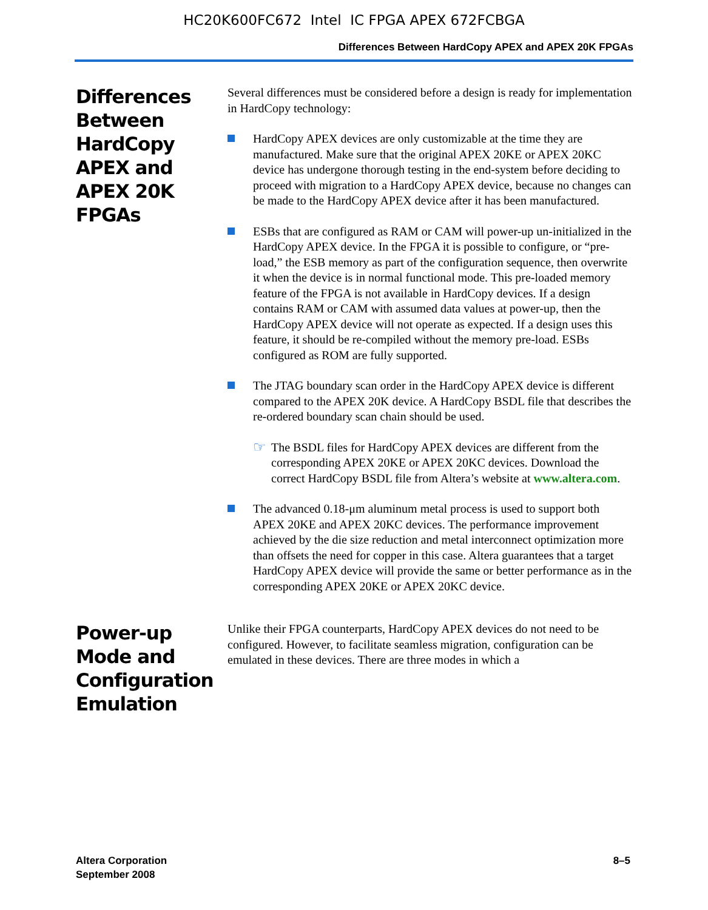HC20K600FC672 Intel IC FPGA APEX 672FCBGA
Differences Between HardCopy APEX and APEX 20K FPGAs
Differences Between HardCopy APEX and APEX 20K FPGAs
Several differences must be considered before a design is ready for implementation in HardCopy technology:
HardCopy APEX devices are only customizable at the time they are manufactured. Make sure that the original APEX 20KE or APEX 20KC device has undergone thorough testing in the end-system before deciding to proceed with migration to a HardCopy APEX device, because no changes can be made to the HardCopy APEX device after it has been manufactured.
ESBs that are configured as RAM or CAM will power-up un-initialized in the HardCopy APEX device. In the FPGA it is possible to configure, or “pre-load,” the ESB memory as part of the configuration sequence, then overwrite it when the device is in normal functional mode. This pre-loaded memory feature of the FPGA is not available in HardCopy devices. If a design contains RAM or CAM with assumed data values at power-up, then the HardCopy APEX device will not operate as expected. If a design uses this feature, it should be re-compiled without the memory pre-load. ESBs configured as ROM are fully supported.
The JTAG boundary scan order in the HardCopy APEX device is different compared to the APEX 20K device. A HardCopy BSDL file that describes the re-ordered boundary scan chain should be used.
☞
The BSDL files for HardCopy APEX devices are different from the corresponding APEX 20KE or APEX 20KC devices. Download the correct HardCopy BSDL file from Altera’s website at www.altera.com.
The advanced 0.18-μm aluminum metal process is used to support both APEX 20KE and APEX 20KC devices. The performance improvement achieved by the die size reduction and metal interconnect optimization more than offsets the need for copper in this case. Altera guarantees that a target HardCopy APEX device will provide the same or better performance as in the corresponding APEX 20KE or APEX 20KC device.
Power-up Mode and Configuration Emulation
Unlike their FPGA counterparts, HardCopy APEX devices do not need to be configured. However, to facilitate seamless migration, configuration can be emulated in these devices. There are three modes in which a
Altera Corporation
September 2008
8–5